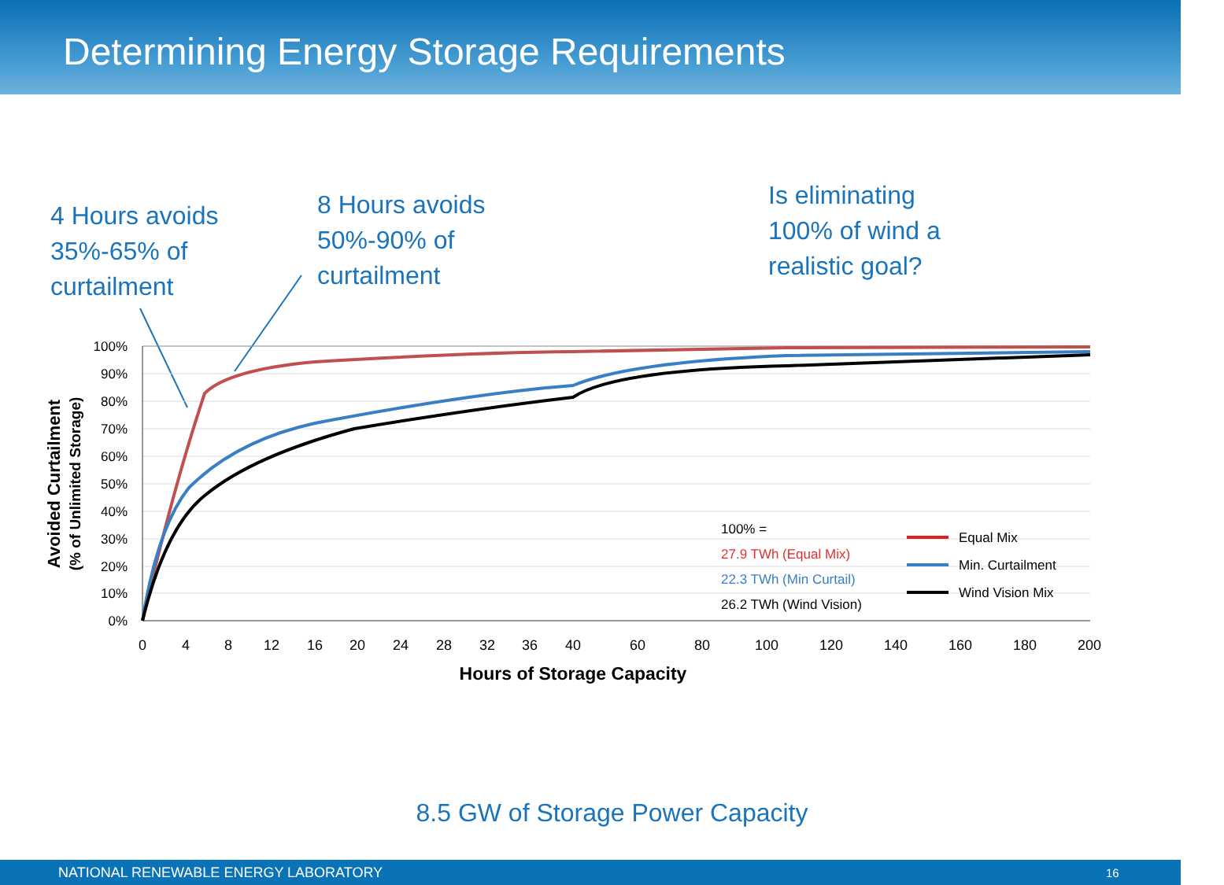Determining Energy Storage Requirements
4 Hours avoids
35%-65% of
curtailment
8 Hours avoids
50%-90% of
curtailment
Is eliminating
100% of wind a
realistic goal?
100%
90%
80%
70%
60%
50%
40%
30%
20%
10%
0%
0
4
8
12
16
20
24
28
32
36
40
60
80
100
120
140
160
180
200
Hours of Storage Capacity
Avoided Curtailment
(% of Unlimited Storage)
100% =
27.9 TWh (Equal Mix)
22.3 TWh (Min Curtail)
26.2 TWh (Wind Vision)
Equal Mix
Min. Curtailment
Wind Vision Mix
8.5 GW of Storage Power Capacity
NATIONAL RENEWABLE ENERGY LABORATORY 16